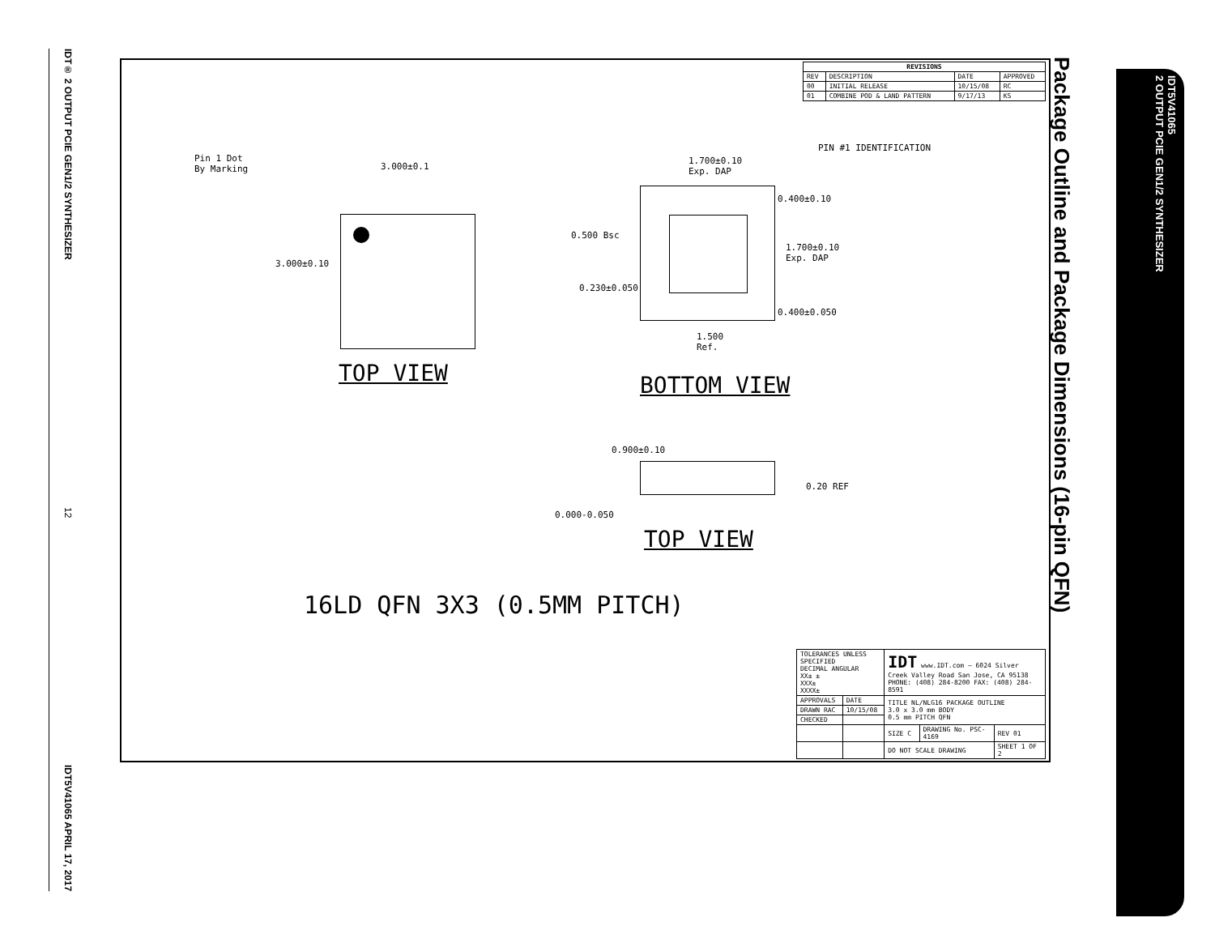IDT® 2 OUTPUT PCIE GEN1/2 SYNTHESIZER 12 IDT5V41065 APRIL 17, 2017
IDT5V41065
2 OUTPUT PCIE GEN1/2 SYNTHESIZER
Package Outline and Package Dimensions (16-pin QFN)
| REVISIONS | | | |
| --- | --- | --- | --- |
| REV | DESCRIPTION | DATE | APPROVED |
| 00 | INITIAL RELEASE | 10/15/08 | RC |
| 01 | COMBINE POD & LAND PATTERN | 9/17/13 | KS |
Pin 1 Dot
By Marking
3.000±0.1
3.000±0.10
TOP VIEW
1.700±0.10
Exp. DAP
PIN #1 IDENTIFICATION
0.500 Bsc
0.230±0.050
0.400±0.10
1.700±0.10
Exp. DAP
0.400±0.050
1.500
Ref.
BOTTOM VIEW
0.900±0.10
0.20 REF
0.000-0.050
TOP VIEW
16LD QFN 3X3 (0.5MM PITCH)
| TOLERANCES UNLESS SPECIFIED DECIMAL ANGULAR XX± ± XXX± XXXX± | | IDT www.IDT.com — 6024 Silver Creek Valley Road San Jose, CA 95138 PHONE: (408) 284-8200 FAX: (408) 284-8591 | | |
| APPROVALS | DATE | TITLE NL/NLG16 PACKAGE OUTLINE 3.0 x 3.0 mm BODY 0.5 mm PITCH QFN | | |
| DRAWN RAC | 10/15/08 | | | |
| CHECKED | | | | |
| | | SIZE C | DRAWING No. PSC-4169 | REV 01 |
| | | DO NOT SCALE DRAWING | | SHEET 1 OF 2 |